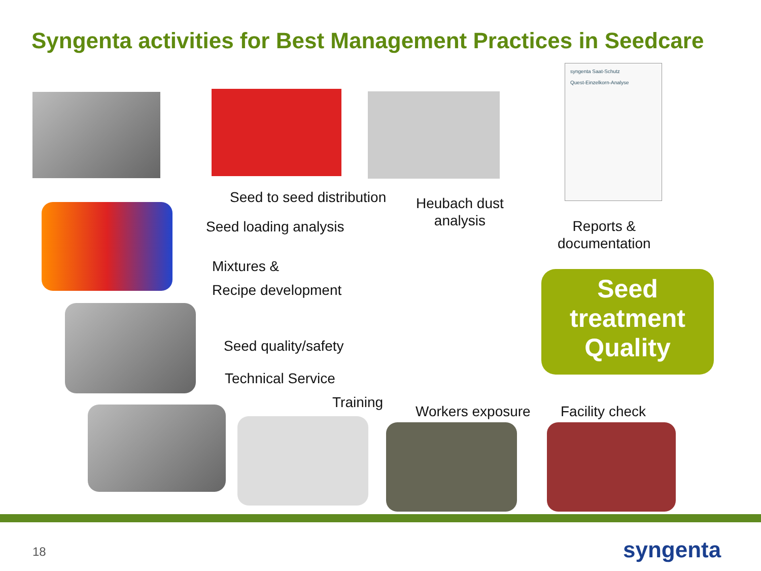Syngenta activities for Best Management Practices in Seedcare
syngenta Saat-Schutz
Quest-Einzelkorn-Analyse
Seed to seed distribution
Heubach dust
analysis
Seed loading analysis
Reports &
documentation
Mixtures &
Recipe development
Seed
treatment
Quality
Seed quality/safety
Technical Service
Training
Workers exposure Facility check
18 syngenta